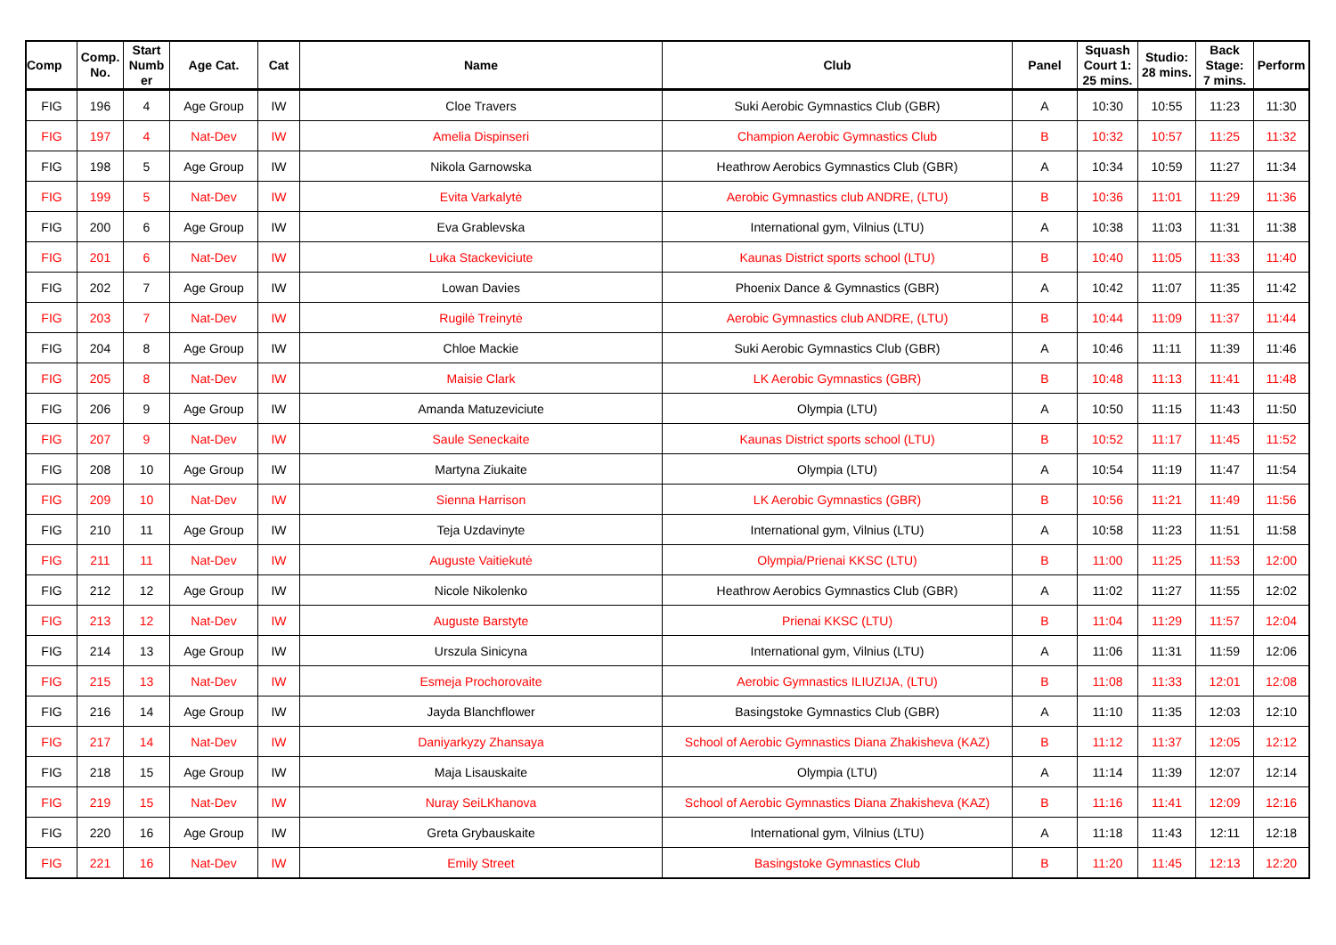| Comp | Comp. No. | Start Numb er | Age Cat. | Cat | Name | Club | Panel | Squash Court 1: 25 mins. | Studio: 28 mins. | Back Stage: 7 mins. | Perform |
| --- | --- | --- | --- | --- | --- | --- | --- | --- | --- | --- | --- |
| FIG | 196 | 4 | Age Group | IW | Cloe Travers | Suki Aerobic Gymnastics Club (GBR) | A | 10:30 | 10:55 | 11:23 | 11:30 |
| FIG | 197 | 4 | Nat-Dev | IW | Amelia Dispinseri | Champion Aerobic Gymnastics Club | B | 10:32 | 10:57 | 11:25 | 11:32 |
| FIG | 198 | 5 | Age Group | IW | Nikola Garnowska | Heathrow Aerobics Gymnastics Club (GBR) | A | 10:34 | 10:59 | 11:27 | 11:34 |
| FIG | 199 | 5 | Nat-Dev | IW | Evita Varkalytė | Aerobic Gymnastics club ANDRE, (LTU) | B | 10:36 | 11:01 | 11:29 | 11:36 |
| FIG | 200 | 6 | Age Group | IW | Eva Grablevska | International gym, Vilnius (LTU) | A | 10:38 | 11:03 | 11:31 | 11:38 |
| FIG | 201 | 6 | Nat-Dev | IW | Luka Stackeviciute | Kaunas District sports school (LTU) | B | 10:40 | 11:05 | 11:33 | 11:40 |
| FIG | 202 | 7 | Age Group | IW | Lowan Davies | Phoenix Dance & Gymnastics (GBR) | A | 10:42 | 11:07 | 11:35 | 11:42 |
| FIG | 203 | 7 | Nat-Dev | IW | Rugilė Treinytė | Aerobic Gymnastics club ANDRE, (LTU) | B | 10:44 | 11:09 | 11:37 | 11:44 |
| FIG | 204 | 8 | Age Group | IW | Chloe Mackie | Suki Aerobic Gymnastics Club (GBR) | A | 10:46 | 11:11 | 11:39 | 11:46 |
| FIG | 205 | 8 | Nat-Dev | IW | Maisie Clark | LK Aerobic Gymnastics (GBR) | B | 10:48 | 11:13 | 11:41 | 11:48 |
| FIG | 206 | 9 | Age Group | IW | Amanda Matuzeviciute | Olympia (LTU) | A | 10:50 | 11:15 | 11:43 | 11:50 |
| FIG | 207 | 9 | Nat-Dev | IW | Saule Seneckaite | Kaunas District sports school (LTU) | B | 10:52 | 11:17 | 11:45 | 11:52 |
| FIG | 208 | 10 | Age Group | IW | Martyna Ziukaite | Olympia (LTU) | A | 10:54 | 11:19 | 11:47 | 11:54 |
| FIG | 209 | 10 | Nat-Dev | IW | Sienna Harrison | LK Aerobic Gymnastics (GBR) | B | 10:56 | 11:21 | 11:49 | 11:56 |
| FIG | 210 | 11 | Age Group | IW | Teja Uzdavinyte | International gym, Vilnius (LTU) | A | 10:58 | 11:23 | 11:51 | 11:58 |
| FIG | 211 | 11 | Nat-Dev | IW | Auguste Vaitiekutė | Olympia/Prienai KKSC (LTU) | B | 11:00 | 11:25 | 11:53 | 12:00 |
| FIG | 212 | 12 | Age Group | IW | Nicole Nikolenko | Heathrow Aerobics Gymnastics Club (GBR) | A | 11:02 | 11:27 | 11:55 | 12:02 |
| FIG | 213 | 12 | Nat-Dev | IW | Auguste Barstyte | Prienai KKSC (LTU) | B | 11:04 | 11:29 | 11:57 | 12:04 |
| FIG | 214 | 13 | Age Group | IW | Urszula Sinicyna | International gym, Vilnius (LTU) | A | 11:06 | 11:31 | 11:59 | 12:06 |
| FIG | 215 | 13 | Nat-Dev | IW | Esmeja Prochorovaite | Aerobic Gymnastics ILIUZIJA, (LTU) | B | 11:08 | 11:33 | 12:01 | 12:08 |
| FIG | 216 | 14 | Age Group | IW | Jayda Blanchflower | Basingstoke Gymnastics Club (GBR) | A | 11:10 | 11:35 | 12:03 | 12:10 |
| FIG | 217 | 14 | Nat-Dev | IW | Daniyarkyzy Zhansaya | School of Aerobic Gymnastics Diana Zhakisheva (KAZ) | B | 11:12 | 11:37 | 12:05 | 12:12 |
| FIG | 218 | 15 | Age Group | IW | Maja Lisauskaite | Olympia (LTU) | A | 11:14 | 11:39 | 12:07 | 12:14 |
| FIG | 219 | 15 | Nat-Dev | IW | Nuray SeiLKhanova | School of Aerobic Gymnastics Diana Zhakisheva (KAZ) | B | 11:16 | 11:41 | 12:09 | 12:16 |
| FIG | 220 | 16 | Age Group | IW | Greta Grybauskaite | International gym, Vilnius (LTU) | A | 11:18 | 11:43 | 12:11 | 12:18 |
| FIG | 221 | 16 | Nat-Dev | IW | Emily Street | Basingstoke Gymnastics Club | B | 11:20 | 11:45 | 12:13 | 12:20 |